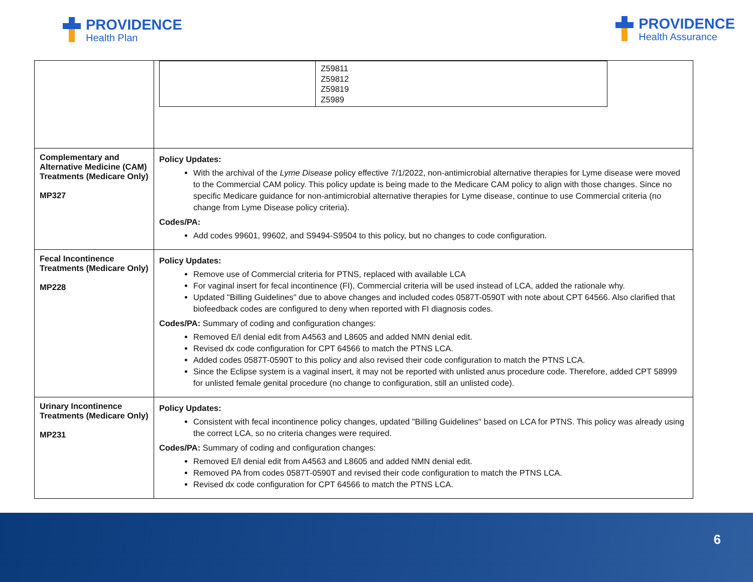PROVIDENCE
Health Plan
PROVIDENCE
Health Assurance
| | / / Z59811 Z59812 Z59819 Z5989 / |
| Complementary and Alternative Medicine (CAM) Treatments (Medicare Only) MP327 | Policy Updates: With the archival of the Lyme Disease policy effective 7/1/2022, non-antimicrobial alternative therapies for Lyme disease were moved to the Commercial CAM policy. This policy update is being made to the Medicare CAM policy to align with those changes. Since no specific Medicare guidance for non-antimicrobial alternative therapies for Lyme disease, continue to use Commercial criteria (no change from Lyme Disease policy criteria). Codes/PA: Add codes 99601, 99602, and S9494-S9504 to this policy, but no changes to code configuration. |
| Fecal Incontinence Treatments (Medicare Only) MP228 | Policy Updates: Remove use of Commercial criteria for PTNS, replaced with available LCA For vaginal insert for fecal incontinence (FI), Commercial criteria will be used instead of LCA, added the rationale why. Updated "Billing Guidelines" due to above changes and included codes 0587T-0590T with note about CPT 64566. Also clarified that biofeedback codes are configured to deny when reported with FI diagnosis codes. Codes/PA: Summary of coding and configuration changes: Removed E/I denial edit from A4563 and L8605 and added NMN denial edit. Revised dx code configuration for CPT 64566 to match the PTNS LCA. Added codes 0587T-0590T to this policy and also revised their code configuration to match the PTNS LCA. Since the Eclipse system is a vaginal insert, it may not be reported with unlisted anus procedure code. Therefore, added CPT 58999 for unlisted female genital procedure (no change to configuration, still an unlisted code). |
| Urinary Incontinence Treatments (Medicare Only) MP231 | Policy Updates: Consistent with fecal incontinence policy changes, updated "Billing Guidelines" based on LCA for PTNS. This policy was already using the correct LCA, so no criteria changes were required. Codes/PA: Summary of coding and configuration changes: Removed E/I denial edit from A4563 and L8605 and added NMN denial edit. Removed PA from codes 0587T-0590T and revised their code configuration to match the PTNS LCA. Revised dx code configuration for CPT 64566 to match the PTNS LCA. |
6